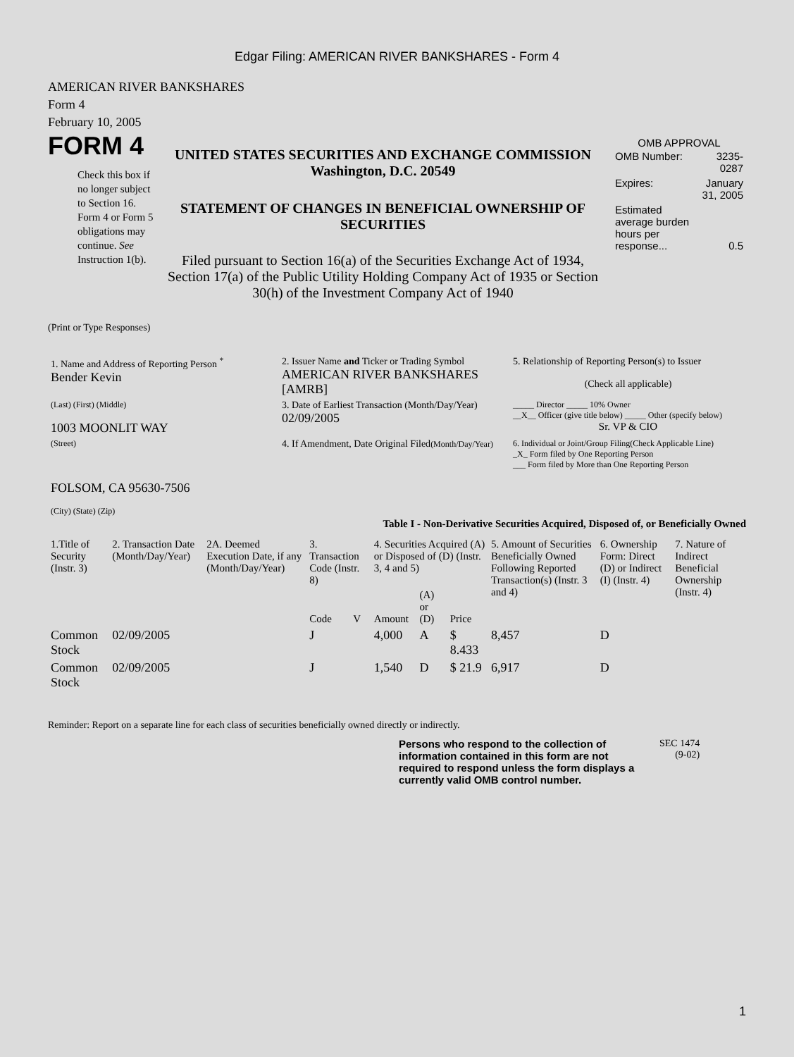Edgar Filing: AMERICAN RIVER BANKSHARES - Form 4
AMERICAN RIVER BANKSHARES
Form 4
February 10, 2005
FORM 4
Check this box if no longer subject to Section 16. Form 4 or Form 5 obligations may continue. See Instruction 1(b).
UNITED STATES SECURITIES AND EXCHANGE COMMISSION
Washington, D.C. 20549
STATEMENT OF CHANGES IN BENEFICIAL OWNERSHIP OF SECURITIES
Filed pursuant to Section 16(a) of the Securities Exchange Act of 1934, Section 17(a) of the Public Utility Holding Company Act of 1935 or Section 30(h) of the Investment Company Act of 1940
OMB APPROVAL
| OMB Number: | 3235-0287 |
| Expires: | January 31, 2005 |
| Estimated average burden hours per response... | 0.5 |
(Print or Type Responses)
| 1. Name and Address of Reporting Person <sup>*</sup> Bender Kevin | 2. Issuer Name and Ticker or Trading Symbol AMERICAN RIVER BANKSHARES [AMRB] | 5. Relationship of Reporting Person(s) to Issuer (Check all applicable) |
| (Last) (First) (Middle) 1003 MOONLIT WAY | 3. Date of Earliest Transaction (Month/Day/Year) 02/09/2005 | _____ Director _____ 10% Owner __X__ Officer (give title below) _____ Other (specify below) Sr. VP & CIO |
| (Street) FOLSOM, CA 95630-7506 (City) (State) (Zip) | 4. If Amendment, Date Original Filed (Month/Day/Year) | 6. Individual or Joint/Group Filing(Check Applicable Line) _X_ Form filed by One Reporting Person ___ Form filed by More than One Reporting Person |
Table I - Non-Derivative Securities Acquired, Disposed of, or Beneficially Owned
| 1.Title of Security (Instr. 3) | 2. Transaction Date (Month/Day/Year) | 2A. Deemed Execution Date, if any (Month/Day/Year) | 3. Transaction Code (Instr. 8) | | 4. Securities Acquired (A) or Disposed of (D) (Instr. 3, 4 and 5) | | | 5. Amount of Securities Beneficially Owned Following Reported Transaction(s) (Instr. 3 and 4) | 6. Ownership Form: Direct (D) or Indirect (I) (Instr. 4) | 7. Nature of Indirect Beneficial Ownership (Instr. 4) |
| --- | --- | --- | --- | --- | --- | --- | --- | --- | --- | --- |
| | | | Code | V | Amount | (A) or (D) | Price | | | |
| Common Stock | 02/09/2005 | | J | | 4,000 | A | $ 8.433 | 8,457 | D | |
| Common Stock | 02/09/2005 | | J | | 1,540 | D | $ 21.9 | 6,917 | D | |
Reminder: Report on a separate line for each class of securities beneficially owned directly or indirectly.
Persons who respond to the collection of information contained in this form are not required to respond unless the form displays a currently valid OMB control number.
SEC 1474
(9-02)
1